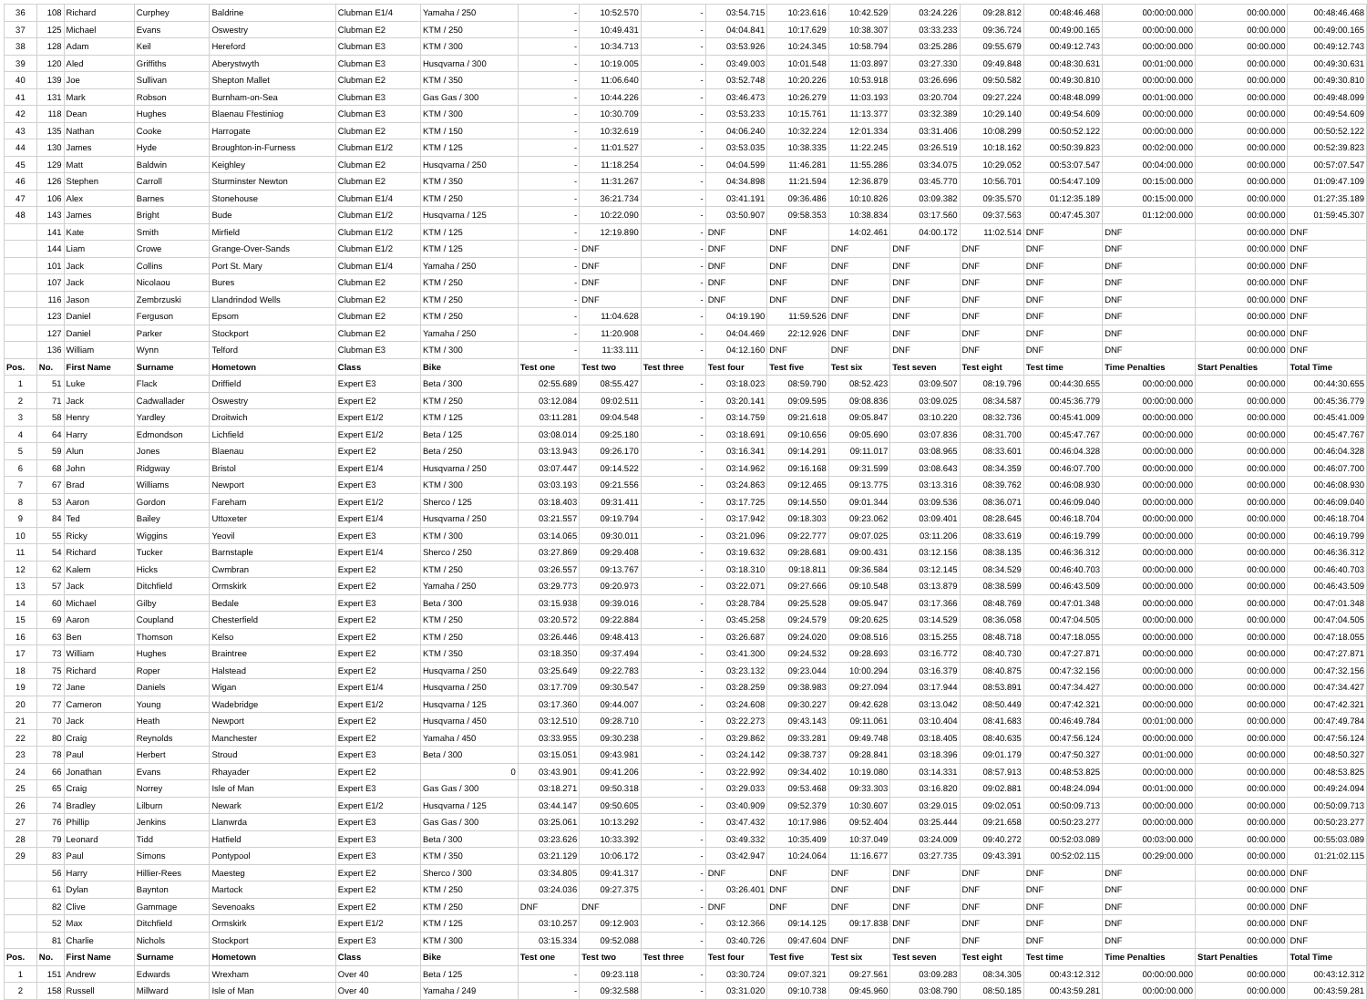| 36 | 108 | Richard | Curphey | Baldrine | Clubman E1/4 | Yamaha / 250 | - | 10:52.570 | - | 03:54.715 | 10:23.616 | 10:42.529 | 03:24.226 | 09:28.812 | 00:48:46.468 | 00:00:00.000 | 00:00.000 | 00:48:46.468 |
| 37 | 125 | Michael | Evans | Oswestry | Clubman E2 | KTM / 250 | - | 10:49.431 | - | 04:04.841 | 10:17.629 | 10:38.307 | 03:33.233 | 09:36.724 | 00:49:00.165 | 00:00:00.000 | 00:00.000 | 00:49:00.165 |
| 38 | 128 | Adam | Keil | Hereford | Clubman E3 | KTM / 300 | - | 10:34.713 | - | 03:53.926 | 10:24.345 | 10:58.794 | 03:25.286 | 09:55.679 | 00:49:12.743 | 00:00:00.000 | 00:00.000 | 00:49:12.743 |
| 39 | 120 | Aled | Griffiths | Aberystwyth | Clubman E3 | Husqvarna / 300 | - | 10:19.005 | - | 03:49.003 | 10:01.548 | 11:03.897 | 03:27.330 | 09:49.848 | 00:48:30.631 | 00:01:00.000 | 00:00.000 | 00:49:30.631 |
| 40 | 139 | Joe | Sullivan | Shepton Mallet | Clubman E2 | KTM / 350 | - | 11:06.640 | - | 03:52.748 | 10:20.226 | 10:53.918 | 03:26.696 | 09:50.582 | 00:49:30.810 | 00:00:00.000 | 00:00.000 | 00:49:30.810 |
| 41 | 131 | Mark | Robson | Burnham-on-Sea | Clubman E3 | Gas Gas / 300 | - | 10:44.226 | - | 03:46.473 | 10:26.279 | 11:03.193 | 03:20.704 | 09:27.224 | 00:48:48.099 | 00:01:00.000 | 00:00.000 | 00:49:48.099 |
| 42 | 118 | Dean | Hughes | Blaenau Ffestiniog | Clubman E3 | KTM / 300 | - | 10:30.709 | - | 03:53.233 | 10:15.761 | 11:13.377 | 03:32.389 | 10:29.140 | 00:49:54.609 | 00:00:00.000 | 00:00.000 | 00:49:54.609 |
| 43 | 135 | Nathan | Cooke | Harrogate | Clubman E2 | KTM / 150 | - | 10:32.619 | - | 04:06.240 | 10:32.224 | 12:01.334 | 03:31.406 | 10:08.299 | 00:50:52.122 | 00:00:00.000 | 00:00.000 | 00:50:52.122 |
| 44 | 130 | James | Hyde | Broughton-in-Furness | Clubman E1/2 | KTM / 125 | - | 11:01.527 | - | 03:53.035 | 10:38.335 | 11:22.245 | 03:26.519 | 10:18.162 | 00:50:39.823 | 00:02:00.000 | 00:00.000 | 00:52:39.823 |
| 45 | 129 | Matt | Baldwin | Keighley | Clubman E2 | Husqvarna / 250 | - | 11:18.254 | - | 04:04.599 | 11:46.281 | 11:55.286 | 03:34.075 | 10:29.052 | 00:53:07.547 | 00:04:00.000 | 00:00.000 | 00:57:07.547 |
| 46 | 126 | Stephen | Carroll | Sturminster Newton | Clubman E2 | KTM / 350 | - | 11:31.267 | - | 04:34.898 | 11:21.594 | 12:36.879 | 03:45.770 | 10:56.701 | 00:54:47.109 | 00:15:00.000 | 00:00.000 | 01:09:47.109 |
| 47 | 106 | Alex | Barnes | Stonehouse | Clubman E1/4 | KTM / 250 | - | 36:21.734 | - | 03:41.191 | 09:36.486 | 10:10.826 | 03:09.382 | 09:35.570 | 01:12:35.189 | 00:15:00.000 | 00:00.000 | 01:27:35.189 |
| 48 | 143 | James | Bright | Bude | Clubman E1/2 | Husqvarna / 125 | - | 10:22.090 | - | 03:50.907 | 09:58.353 | 10:38.834 | 03:17.560 | 09:37.563 | 00:47:45.307 | 01:12:00.000 | 00:00.000 | 01:59:45.307 |
| | 141 | Kate | Smith | Mirfield | Clubman E1/2 | KTM / 125 | - | 12:19.890 | - | DNF | DNF | 14:02.461 | 04:00.172 | 11:02.514 | DNF | DNF | 00:00.000 | DNF |
| | 144 | Liam | Crowe | Grange-Over-Sands | Clubman E1/2 | KTM / 125 | - | DNF | - | DNF | DNF | DNF | DNF | DNF | DNF | DNF | 00:00.000 | DNF |
| | 101 | Jack | Collins | Port St. Mary | Clubman E1/4 | Yamaha / 250 | - | DNF | - | DNF | DNF | DNF | DNF | DNF | DNF | DNF | 00:00.000 | DNF |
| | 107 | Jack | Nicolaou | Bures | Clubman E2 | KTM / 250 | - | DNF | - | DNF | DNF | DNF | DNF | DNF | DNF | DNF | 00:00.000 | DNF |
| | 116 | Jason | Zembrzuski | Llandrindod Wells | Clubman E2 | KTM / 250 | - | DNF | - | DNF | DNF | DNF | DNF | DNF | DNF | DNF | 00:00.000 | DNF |
| | 123 | Daniel | Ferguson | Epsom | Clubman E2 | KTM / 250 | - | 11:04.628 | - | 04:19.190 | 11:59.526 | DNF | DNF | DNF | DNF | DNF | 00:00.000 | DNF |
| | 127 | Daniel | Parker | Stockport | Clubman E2 | Yamaha / 250 | - | 11:20.908 | - | 04:04.469 | 22:12.926 | DNF | DNF | DNF | DNF | DNF | 00:00.000 | DNF |
| | 136 | William | Wynn | Telford | Clubman E3 | KTM / 300 | - | 11:33.111 | - | 04:12.160 | DNF | DNF | DNF | DNF | DNF | DNF | 00:00.000 | DNF |
| Pos. | No. | First Name | Surname | Hometown | Class | Bike | Test one | Test two | Test three | Test four | Test five | Test six | Test seven | Test eight | Test time | Time Penalties | Start Penalties | Total Time |
| 1 | 51 | Luke | Flack | Driffield | Expert E3 | Beta / 300 | 02:55.689 | 08:55.427 | - | 03:18.023 | 08:59.790 | 08:52.423 | 03:09.507 | 08:19.796 | 00:44:30.655 | 00:00:00.000 | 00:00.000 | 00:44:30.655 |
| 2 | 71 | Jack | Cadwallader | Oswestry | Expert E2 | KTM / 250 | 03:12.084 | 09:02.511 | - | 03:20.141 | 09:09.595 | 09:08.836 | 03:09.025 | 08:34.587 | 00:45:36.779 | 00:00:00.000 | 00:00.000 | 00:45:36.779 |
| 3 | 58 | Henry | Yardley | Droitwich | Expert E1/2 | KTM / 125 | 03:11.281 | 09:04.548 | - | 03:14.759 | 09:21.618 | 09:05.847 | 03:10.220 | 08:32.736 | 00:45:41.009 | 00:00:00.000 | 00:00.000 | 00:45:41.009 |
| 4 | 64 | Harry | Edmondson | Lichfield | Expert E1/2 | Beta / 125 | 03:08.014 | 09:25.180 | - | 03:18.691 | 09:10.656 | 09:05.690 | 03:07.836 | 08:31.700 | 00:45:47.767 | 00:00:00.000 | 00:00.000 | 00:45:47.767 |
| 5 | 59 | Alun | Jones | Blaenau | Expert E2 | Beta / 250 | 03:13.943 | 09:26.170 | - | 03:16.341 | 09:14.291 | 09:11.017 | 03:08.965 | 08:33.601 | 00:46:04.328 | 00:00:00.000 | 00:00.000 | 00:46:04.328 |
| 6 | 68 | John | Ridgway | Bristol | Expert E1/4 | Husqvarna / 250 | 03:07.447 | 09:14.522 | - | 03:14.962 | 09:16.168 | 09:31.599 | 03:08.643 | 08:34.359 | 00:46:07.700 | 00:00:00.000 | 00:00.000 | 00:46:07.700 |
| 7 | 67 | Brad | Williams | Newport | Expert E3 | KTM / 300 | 03:03.193 | 09:21.556 | - | 03:24.863 | 09:12.465 | 09:13.775 | 03:13.316 | 08:39.762 | 00:46:08.930 | 00:00:00.000 | 00:00.000 | 00:46:08.930 |
| 8 | 53 | Aaron | Gordon | Fareham | Expert E1/2 | Sherco / 125 | 03:18.403 | 09:31.411 | - | 03:17.725 | 09:14.550 | 09:01.344 | 03:09.536 | 08:36.071 | 00:46:09.040 | 00:00:00.000 | 00:00.000 | 00:46:09.040 |
| 9 | 84 | Ted | Bailey | Uttoxeter | Expert E1/4 | Husqvarna / 250 | 03:21.557 | 09:19.794 | - | 03:17.942 | 09:18.303 | 09:23.062 | 03:09.401 | 08:28.645 | 00:46:18.704 | 00:00:00.000 | 00:00.000 | 00:46:18.704 |
| 10 | 55 | Ricky | Wiggins | Yeovil | Expert E3 | KTM / 300 | 03:14.065 | 09:30.011 | - | 03:21.096 | 09:22.777 | 09:07.025 | 03:11.206 | 08:33.619 | 00:46:19.799 | 00:00:00.000 | 00:00.000 | 00:46:19.799 |
| 11 | 54 | Richard | Tucker | Barnstaple | Expert E1/4 | Sherco / 250 | 03:27.869 | 09:29.408 | - | 03:19.632 | 09:28.681 | 09:00.431 | 03:12.156 | 08:38.135 | 00:46:36.312 | 00:00:00.000 | 00:00.000 | 00:46:36.312 |
| 12 | 62 | Kalem | Hicks | Cwmbran | Expert E2 | KTM / 250 | 03:26.557 | 09:13.767 | - | 03:18.310 | 09:18.811 | 09:36.584 | 03:12.145 | 08:34.529 | 00:46:40.703 | 00:00:00.000 | 00:00.000 | 00:46:40.703 |
| 13 | 57 | Jack | Ditchfield | Ormskirk | Expert E2 | Yamaha / 250 | 03:29.773 | 09:20.973 | - | 03:22.071 | 09:27.666 | 09:10.548 | 03:13.879 | 08:38.599 | 00:46:43.509 | 00:00:00.000 | 00:00.000 | 00:46:43.509 |
| 14 | 60 | Michael | Gilby | Bedale | Expert E3 | Beta / 300 | 03:15.938 | 09:39.016 | - | 03:28.784 | 09:25.528 | 09:05.947 | 03:17.366 | 08:48.769 | 00:47:01.348 | 00:00:00.000 | 00:00.000 | 00:47:01.348 |
| 15 | 69 | Aaron | Coupland | Chesterfield | Expert E2 | KTM / 250 | 03:20.572 | 09:22.884 | - | 03:45.258 | 09:24.579 | 09:20.625 | 03:14.529 | 08:36.058 | 00:47:04.505 | 00:00:00.000 | 00:00.000 | 00:47:04.505 |
| 16 | 63 | Ben | Thomson | Kelso | Expert E2 | KTM / 250 | 03:26.446 | 09:48.413 | - | 03:26.687 | 09:24.020 | 09:08.516 | 03:15.255 | 08:48.718 | 00:47:18.055 | 00:00:00.000 | 00:00.000 | 00:47:18.055 |
| 17 | 73 | William | Hughes | Braintree | Expert E2 | KTM / 350 | 03:18.350 | 09:37.494 | - | 03:41.300 | 09:24.532 | 09:28.693 | 03:16.772 | 08:40.730 | 00:47:27.871 | 00:00:00.000 | 00:00.000 | 00:47:27.871 |
| 18 | 75 | Richard | Roper | Halstead | Expert E2 | Husqvarna / 250 | 03:25.649 | 09:22.783 | - | 03:23.132 | 09:23.044 | 10:00.294 | 03:16.379 | 08:40.875 | 00:47:32.156 | 00:00:00.000 | 00:00.000 | 00:47:32.156 |
| 19 | 72 | Jane | Daniels | Wigan | Expert E1/4 | Husqvarna / 250 | 03:17.709 | 09:30.547 | - | 03:28.259 | 09:38.983 | 09:27.094 | 03:17.944 | 08:53.891 | 00:47:34.427 | 00:00:00.000 | 00:00.000 | 00:47:34.427 |
| 20 | 77 | Cameron | Young | Wadebridge | Expert E1/2 | Husqvarna / 125 | 03:17.360 | 09:44.007 | - | 03:24.608 | 09:30.227 | 09:42.628 | 03:13.042 | 08:50.449 | 00:47:42.321 | 00:00:00.000 | 00:00.000 | 00:47:42.321 |
| 21 | 70 | Jack | Heath | Newport | Expert E2 | Husqvarna / 450 | 03:12.510 | 09:28.710 | - | 03:22.273 | 09:43.143 | 09:11.061 | 03:10.404 | 08:41.683 | 00:46:49.784 | 00:01:00.000 | 00:00.000 | 00:47:49.784 |
| 22 | 80 | Craig | Reynolds | Manchester | Expert E2 | Yamaha / 450 | 03:33.955 | 09:30.238 | - | 03:29.862 | 09:33.281 | 09:49.748 | 03:18.405 | 08:40.635 | 00:47:56.124 | 00:00:00.000 | 00:00.000 | 00:47:56.124 |
| 23 | 78 | Paul | Herbert | Stroud | Expert E3 | Beta / 300 | 03:15.051 | 09:43.981 | - | 03:24.142 | 09:38.737 | 09:28.841 | 03:18.396 | 09:01.179 | 00:47:50.327 | 00:01:00.000 | 00:00.000 | 00:48:50.327 |
| 24 | 66 | Jonathan | Evans | Rhayader | Expert E2 | 0 | 03:43.901 | 09:41.206 | - | 03:22.992 | 09:34.402 | 10:19.080 | 03:14.331 | 08:57.913 | 00:48:53.825 | 00:00:00.000 | 00:00.000 | 00:48:53.825 |
| 25 | 65 | Craig | Norrey | Isle of Man | Expert E3 | Gas Gas / 300 | 03:18.271 | 09:50.318 | - | 03:29.033 | 09:53.468 | 09:33.303 | 03:16.820 | 09:02.881 | 00:48:24.094 | 00:01:00.000 | 00:00.000 | 00:49:24.094 |
| 26 | 74 | Bradley | Lilburn | Newark | Expert E1/2 | Husqvarna / 125 | 03:44.147 | 09:50.605 | - | 03:40.909 | 09:52.379 | 10:30.607 | 03:29.015 | 09:02.051 | 00:50:09.713 | 00:00:00.000 | 00:00.000 | 00:50:09.713 |
| 27 | 76 | Phillip | Jenkins | Llanwrda | Expert E3 | Gas Gas / 300 | 03:25.061 | 10:13.292 | - | 03:47.432 | 10:17.986 | 09:52.404 | 03:25.444 | 09:21.658 | 00:50:23.277 | 00:00:00.000 | 00:00.000 | 00:50:23.277 |
| 28 | 79 | Leonard | Tidd | Hatfield | Expert E3 | Beta / 300 | 03:23.626 | 10:33.392 | - | 03:49.332 | 10:35.409 | 10:37.049 | 03:24.009 | 09:40.272 | 00:52:03.089 | 00:03:00.000 | 00:00.000 | 00:55:03.089 |
| 29 | 83 | Paul | Simons | Pontypool | Expert E3 | KTM / 350 | 03:21.129 | 10:06.172 | - | 03:42.947 | 10:24.064 | 11:16.677 | 03:27.735 | 09:43.391 | 00:52:02.115 | 00:29:00.000 | 00:00.000 | 01:21:02.115 |
| | 56 | Harry | Hillier-Rees | Maesteg | Expert E2 | Sherco / 300 | 03:34.805 | 09:41.317 | - | DNF | DNF | DNF | DNF | DNF | DNF | DNF | 00:00.000 | DNF |
| | 61 | Dylan | Baynton | Martock | Expert E2 | KTM / 250 | 03:24.036 | 09:27.375 | - | 03:26.401 | DNF | DNF | DNF | DNF | DNF | DNF | 00:00.000 | DNF |
| | 82 | Clive | Gammage | Sevenoaks | Expert E2 | KTM / 250 | DNF | DNF | - | DNF | DNF | DNF | DNF | DNF | DNF | DNF | 00:00.000 | DNF |
| | 52 | Max | Ditchfield | Ormskirk | Expert E1/2 | KTM / 125 | 03:10.257 | 09:12.903 | - | 03:12.366 | 09:14.125 | 09:17.838 | DNF | DNF | DNF | DNF | 00:00.000 | DNF |
| | 81 | Charlie | Nichols | Stockport | Expert E3 | KTM / 300 | 03:15.334 | 09:52.088 | - | 03:40.726 | 09:47.604 | DNF | DNF | DNF | DNF | DNF | 00:00.000 | DNF |
| Pos. | No. | First Name | Surname | Hometown | Class | Bike | Test one | Test two | Test three | Test four | Test five | Test six | Test seven | Test eight | Test time | Time Penalties | Start Penalties | Total Time |
| 1 | 151 | Andrew | Edwards | Wrexham | Over 40 | Beta / 125 | - | 09:23.118 | - | 03:30.724 | 09:07.321 | 09:27.561 | 03:09.283 | 08:34.305 | 00:43:12.312 | 00:00:00.000 | 00:00.000 | 00:43:12.312 |
| 2 | 158 | Russell | Millward | Isle of Man | Over 40 | Yamaha / 249 | - | 09:32.588 | - | 03:31.020 | 09:10.738 | 09:45.960 | 03:08.790 | 08:50.185 | 00:43:59.281 | 00:00:00.000 | 00:00.000 | 00:43:59.281 |